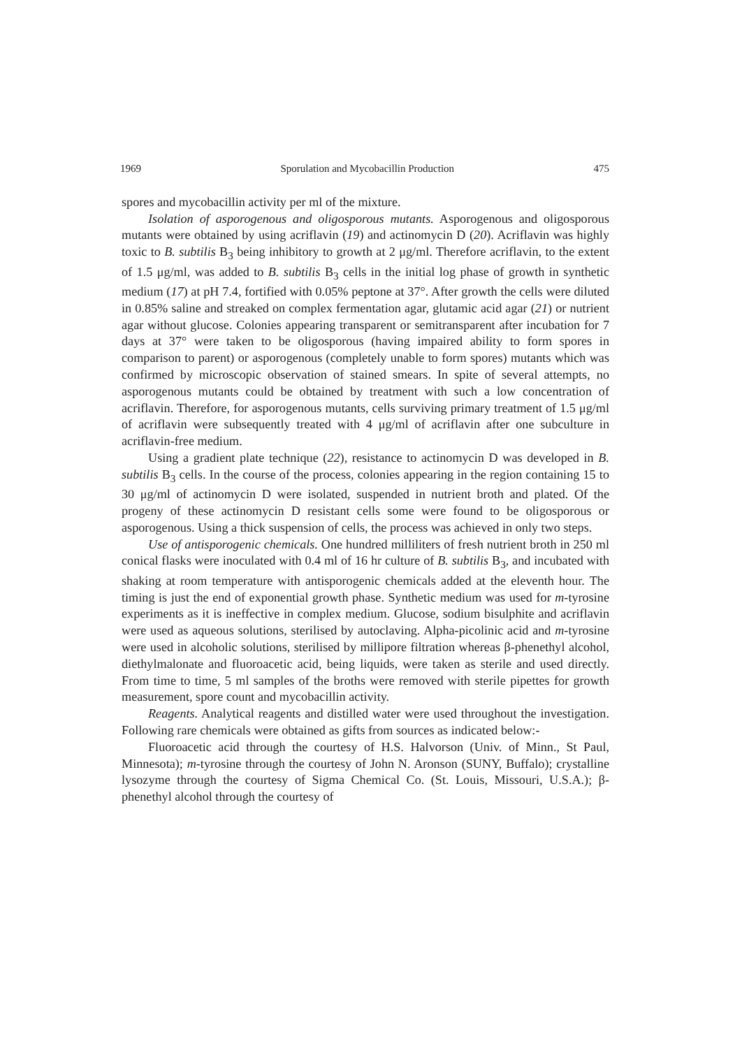1969 Sporulation and Mycobacillin Production 475
spores and mycobacillin activity per ml of the mixture.
Isolation of asporogenous and oligosporous mutants. Asporogenous and oligosporous mutants were obtained by using acriflavin (19) and actinomycin D (20). Acriflavin was highly toxic to B. subtilis B<sub>3</sub> being inhibitory to growth at 2 μg/ml. Therefore acriflavin, to the extent of 1.5 μg/ml, was added to B. subtilis B<sub>3</sub> cells in the initial log phase of growth in synthetic medium (17) at pH 7.4, fortified with 0.05% peptone at 37°. After growth the cells were diluted in 0.85% saline and streaked on complex fermentation agar, glutamic acid agar (21) or nutrient agar without glucose. Colonies appearing transparent or semitransparent after incubation for 7 days at 37° were taken to be oligosporous (having impaired ability to form spores in comparison to parent) or asporogenous (completely unable to form spores) mutants which was confirmed by microscopic observation of stained smears. In spite of several attempts, no asporogenous mutants could be obtained by treatment with such a low concentration of acriflavin. Therefore, for asporogenous mutants, cells surviving primary treatment of 1.5 μg/ml of acriflavin were subsequently treated with 4 μg/ml of acriflavin after one subculture in acriflavin-free medium.
Using a gradient plate technique (22), resistance to actinomycin D was developed in B. subtilis B<sub>3</sub> cells. In the course of the process, colonies appearing in the region containing 15 to 30 μg/ml of actinomycin D were isolated, suspended in nutrient broth and plated. Of the progeny of these actinomycin D resistant cells some were found to be oligosporous or asporogenous. Using a thick suspension of cells, the process was achieved in only two steps.
Use of antisporogenic chemicals. One hundred milliliters of fresh nutrient broth in 250 ml conical flasks were inoculated with 0.4 ml of 16 hr culture of B. subtilis B<sub>3</sub>, and incubated with shaking at room temperature with antisporogenic chemicals added at the eleventh hour. The timing is just the end of exponential growth phase. Synthetic medium was used for m-tyrosine experiments as it is ineffective in complex medium. Glucose, sodium bisulphite and acriflavin were used as aqueous solutions, sterilised by autoclaving. Alpha-picolinic acid and m-tyrosine were used in alcoholic solutions, sterilised by millipore filtration whereas β-phenethyl alcohol, diethylmalonate and fluoroacetic acid, being liquids, were taken as sterile and used directly. From time to time, 5 ml samples of the broths were removed with sterile pipettes for growth measurement, spore count and mycobacillin activity.
Reagents. Analytical reagents and distilled water were used throughout the investigation. Following rare chemicals were obtained as gifts from sources as indicated below:-
Fluoroacetic acid through the courtesy of H.S. Halvorson (Univ. of Minn., St Paul, Minnesota); m-tyrosine through the courtesy of John N. Aronson (SUNY, Buffalo); crystalline lysozyme through the courtesy of Sigma Chemical Co. (St. Louis, Missouri, U.S.A.); β-phenethyl alcohol through the courtesy of